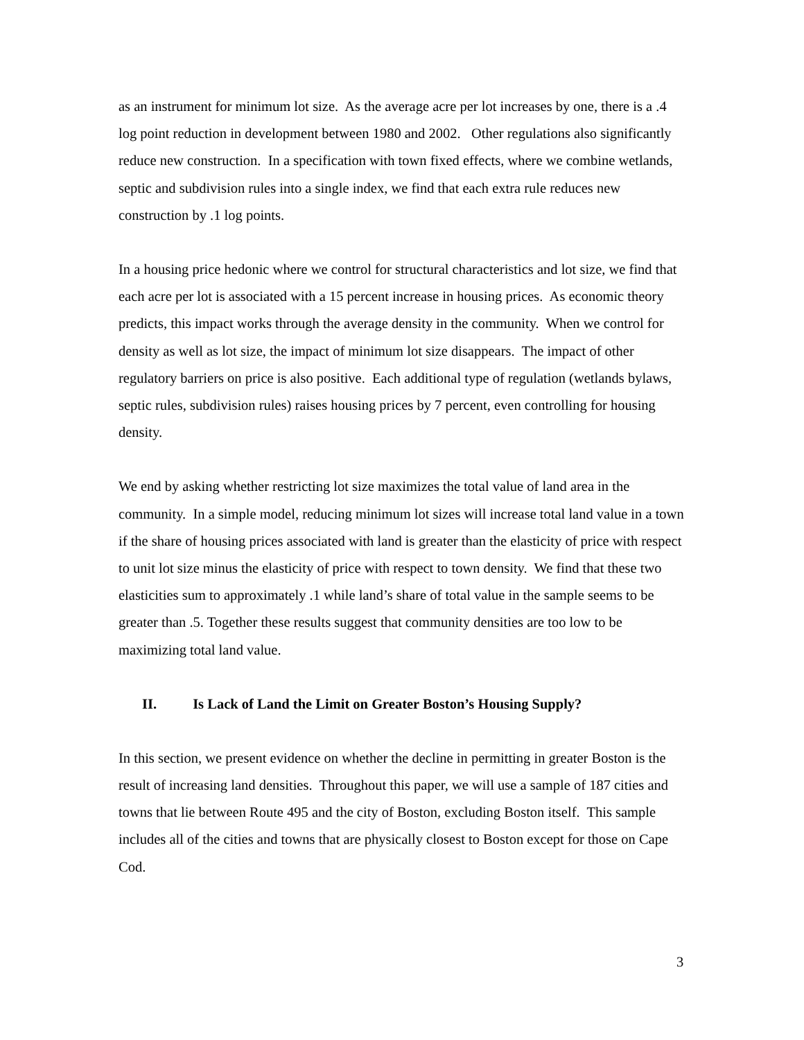as an instrument for minimum lot size. As the average acre per lot increases by one, there is a .4 log point reduction in development between 1980 and 2002. Other regulations also significantly reduce new construction. In a specification with town fixed effects, where we combine wetlands, septic and subdivision rules into a single index, we find that each extra rule reduces new construction by .1 log points.
In a housing price hedonic where we control for structural characteristics and lot size, we find that each acre per lot is associated with a 15 percent increase in housing prices. As economic theory predicts, this impact works through the average density in the community. When we control for density as well as lot size, the impact of minimum lot size disappears. The impact of other regulatory barriers on price is also positive. Each additional type of regulation (wetlands bylaws, septic rules, subdivision rules) raises housing prices by 7 percent, even controlling for housing density.
We end by asking whether restricting lot size maximizes the total value of land area in the community. In a simple model, reducing minimum lot sizes will increase total land value in a town if the share of housing prices associated with land is greater than the elasticity of price with respect to unit lot size minus the elasticity of price with respect to town density. We find that these two elasticities sum to approximately .1 while land’s share of total value in the sample seems to be greater than .5. Together these results suggest that community densities are too low to be maximizing total land value.
II. Is Lack of Land the Limit on Greater Boston’s Housing Supply?
In this section, we present evidence on whether the decline in permitting in greater Boston is the result of increasing land densities. Throughout this paper, we will use a sample of 187 cities and towns that lie between Route 495 and the city of Boston, excluding Boston itself. This sample includes all of the cities and towns that are physically closest to Boston except for those on Cape Cod.
3